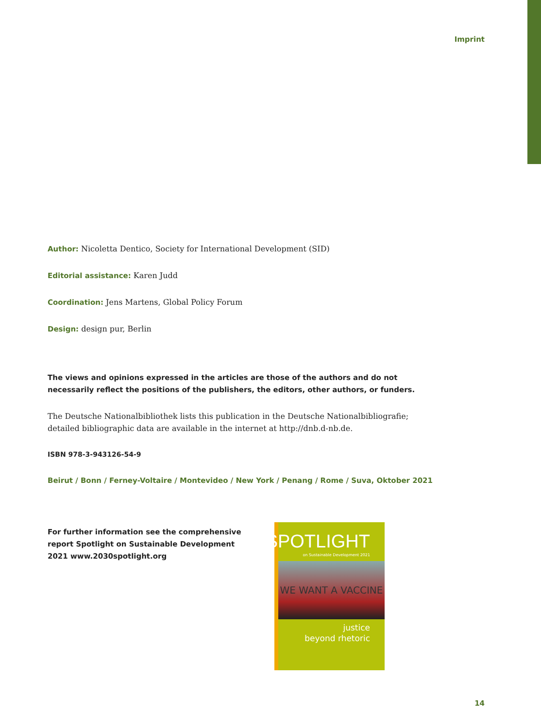Imprint
Author: Nicoletta Dentico, Society for International Development (SID)
Editorial assistance: Karen Judd
Coordination: Jens Martens, Global Policy Forum
Design: design pur, Berlin
The views and opinions expressed in the articles are those of the authors and do not necessarily reflect the positions of the publishers, the editors, other authors, or funders.
The Deutsche Nationalbibliothek lists this publication in the Deutsche Nationalbibliografie; detailed bibliographic data are available in the internet at http://dnb.d-nb.de.
ISBN 978-3-943126-54-9
Beirut / Bonn / Ferney-Voltaire / Montevideo / New York / Penang / Rome / Suva, Oktober 2021
For further information see the comprehensive report Spotlight on Sustainable Development 2021 www.2030spotlight.org
SPOTLIGHT
on Sustainable Development 2021
WE WANT A VACCINE
justice
beyond rhetoric
14